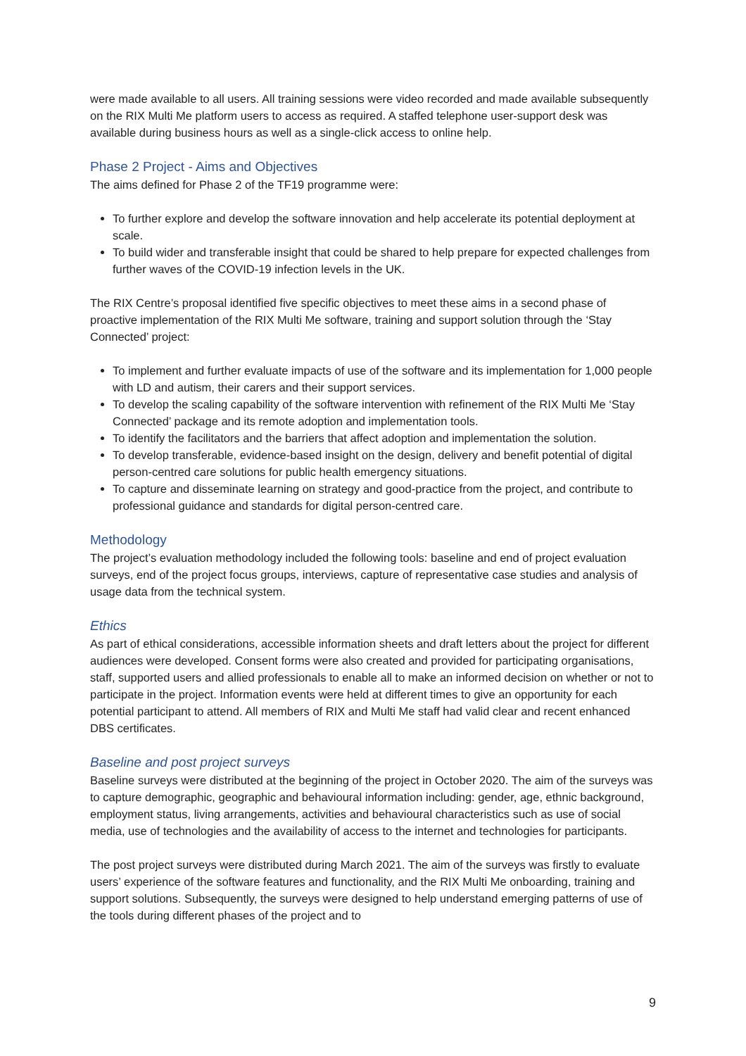were made available to all users. All training sessions were video recorded and made available subsequently on the RIX Multi Me platform users to access as required. A staffed telephone user-support desk was available during business hours as well as a single-click access to online help.
Phase 2 Project - Aims and Objectives
The aims defined for Phase 2 of the TF19 programme were:
To further explore and develop the software innovation and help accelerate its potential deployment at scale.
To build wider and transferable insight that could be shared to help prepare for expected challenges from further waves of the COVID-19 infection levels in the UK.
The RIX Centre’s proposal identified five specific objectives to meet these aims in a second phase of proactive implementation of the RIX Multi Me software, training and support solution through the ‘Stay Connected’ project:
To implement and further evaluate impacts of use of the software and its implementation for 1,000 people with LD and autism, their carers and their support services.
To develop the scaling capability of the software intervention with refinement of the RIX Multi Me ‘Stay Connected’ package and its remote adoption and implementation tools.
To identify the facilitators and the barriers that affect adoption and implementation the solution.
To develop transferable, evidence-based insight on the design, delivery and benefit potential of digital person-centred care solutions for public health emergency situations.
To capture and disseminate learning on strategy and good-practice from the project, and contribute to professional guidance and standards for digital person-centred care.
Methodology
The project’s evaluation methodology included the following tools: baseline and end of project evaluation surveys, end of the project focus groups, interviews, capture of representative case studies and analysis of usage data from the technical system.
Ethics
As part of ethical considerations, accessible information sheets and draft letters about the project for different audiences were developed. Consent forms were also created and provided for participating organisations, staff, supported users and allied professionals to enable all to make an informed decision on whether or not to participate in the project. Information events were held at different times to give an opportunity for each potential participant to attend. All members of RIX and Multi Me staff had valid clear and recent enhanced DBS certificates.
Baseline and post project surveys
Baseline surveys were distributed at the beginning of the project in October 2020. The aim of the surveys was to capture demographic, geographic and behavioural information including: gender, age, ethnic background, employment status, living arrangements, activities and behavioural characteristics such as use of social media, use of technologies and the availability of access to the internet and technologies for participants.
The post project surveys were distributed during March 2021. The aim of the surveys was firstly to evaluate users’ experience of the software features and functionality, and the RIX Multi Me onboarding, training and support solutions. Subsequently, the surveys were designed to help understand emerging patterns of use of the tools during different phases of the project and to
9